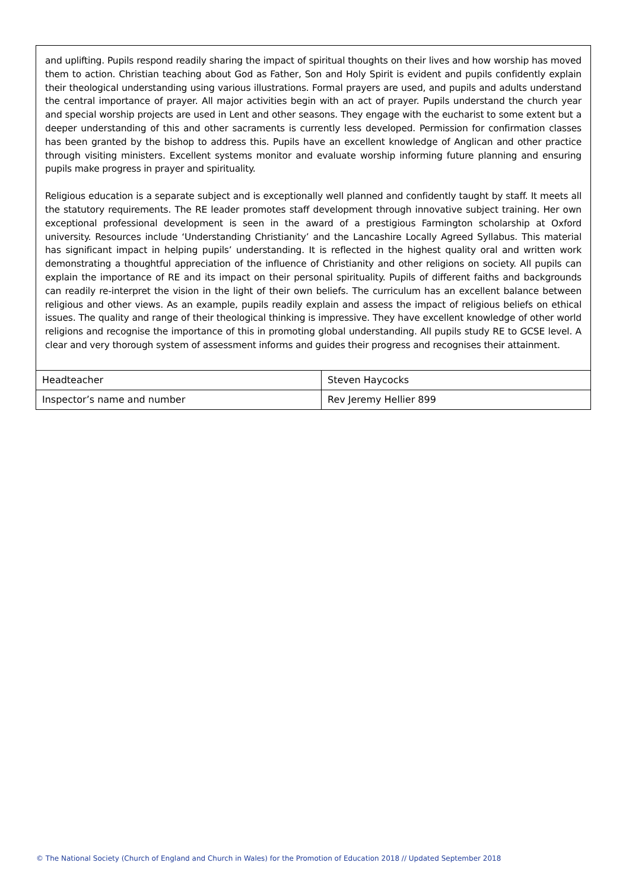and uplifting. Pupils respond readily sharing the impact of spiritual thoughts on their lives and how worship has moved them to action. Christian teaching about God as Father, Son and Holy Spirit is evident and pupils confidently explain their theological understanding using various illustrations. Formal prayers are used, and pupils and adults understand the central importance of prayer. All major activities begin with an act of prayer. Pupils understand the church year and special worship projects are used in Lent and other seasons. They engage with the eucharist to some extent but a deeper understanding of this and other sacraments is currently less developed. Permission for confirmation classes has been granted by the bishop to address this. Pupils have an excellent knowledge of Anglican and other practice through visiting ministers. Excellent systems monitor and evaluate worship informing future planning and ensuring pupils make progress in prayer and spirituality.
Religious education is a separate subject and is exceptionally well planned and confidently taught by staff. It meets all the statutory requirements. The RE leader promotes staff development through innovative subject training. Her own exceptional professional development is seen in the award of a prestigious Farmington scholarship at Oxford university. Resources include ‘Understanding Christianity’ and the Lancashire Locally Agreed Syllabus. This material has significant impact in helping pupils’ understanding. It is reflected in the highest quality oral and written work demonstrating a thoughtful appreciation of the influence of Christianity and other religions on society. All pupils can explain the importance of RE and its impact on their personal spirituality. Pupils of different faiths and backgrounds can readily re-interpret the vision in the light of their own beliefs. The curriculum has an excellent balance between religious and other views. As an example, pupils readily explain and assess the impact of religious beliefs on ethical issues. The quality and range of their theological thinking is impressive. They have excellent knowledge of other world religions and recognise the importance of this in promoting global understanding. All pupils study RE to GCSE level. A clear and very thorough system of assessment informs and guides their progress and recognises their attainment.
| Headteacher | Steven Haycocks |
| Inspector’s name and number | Rev Jeremy Hellier 899 |
© The National Society (Church of England and Church in Wales) for the Promotion of Education 2018 // Updated September 2018